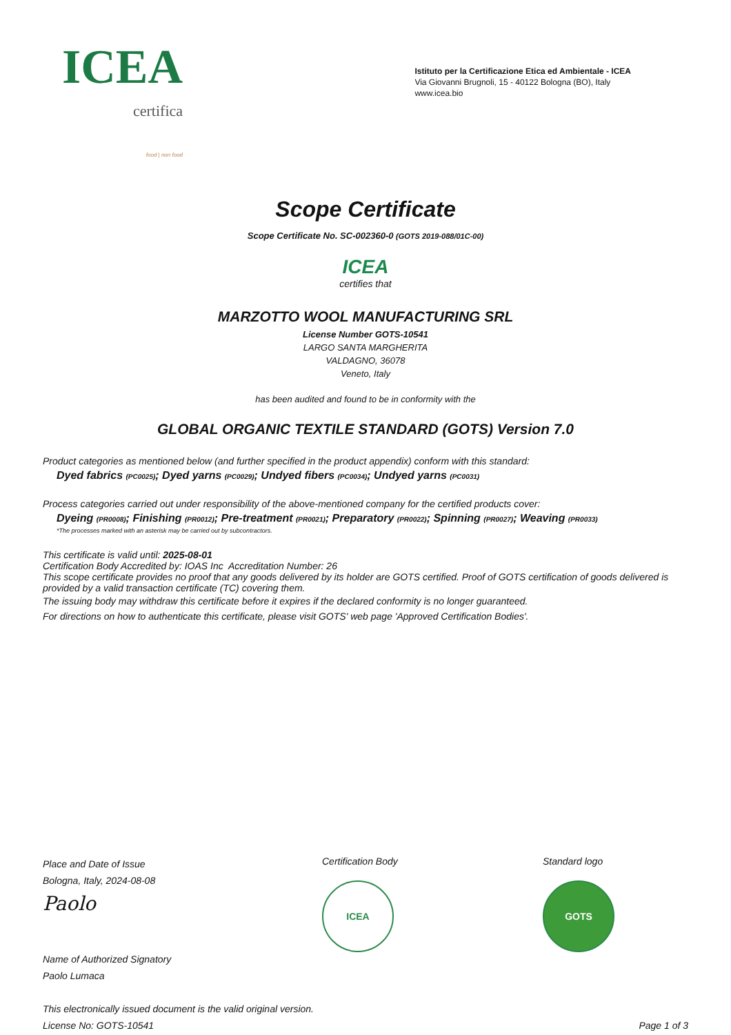ICEA
certifica
food | non food
Istituto per la Certificazione Etica ed Ambientale - ICEA
Via Giovanni Brugnoli, 15 - 40122 Bologna (BO), Italy
www.icea.bio
Scope Certificate
Scope Certificate No. SC-002360-0 (GOTS 2019-088/01C-00)
ICEA
certifies that
MARZOTTO WOOL MANUFACTURING SRL
License Number GOTS-10541
LARGO SANTA MARGHERITA
VALDAGNO, 36078
Veneto, Italy
has been audited and found to be in conformity with the
GLOBAL ORGANIC TEXTILE STANDARD (GOTS) Version 7.0
Product categories as mentioned below (and further specified in the product appendix) conform with this standard:
Dyed fabrics (PC0025); Dyed yarns (PC0029); Undyed fibers (PC0034); Undyed yarns (PC0031)
Process categories carried out under responsibility of the above-mentioned company for the certified products cover:
Dyeing (PR0008); Finishing (PR0012); Pre-treatment (PR0021); Preparatory (PR0022); Spinning (PR0027); Weaving (PR0033)
*The processes marked with an asterisk may be carried out by subcontractors.
This certificate is valid until: 2025-08-01
Certification Body Accredited by: IOAS Inc Accreditation Number: 26
This scope certificate provides no proof that any goods delivered by its holder are GOTS certified. Proof of GOTS certification of goods delivered is provided by a valid transaction certificate (TC) covering them.
The issuing body may withdraw this certificate before it expires if the declared conformity is no longer guaranteed.
For directions on how to authenticate this certificate, please visit GOTS' web page 'Approved Certification Bodies'.
Place and Date of Issue
Bologna, Italy, 2024-08-08
Paolo
Name of Authorized Signatory
Paolo Lumaca
This electronically issued document is the valid original version.
License No: GOTS-10541
Certification Body
ICEA
Standard logo
GOTS
Page 1 of 3